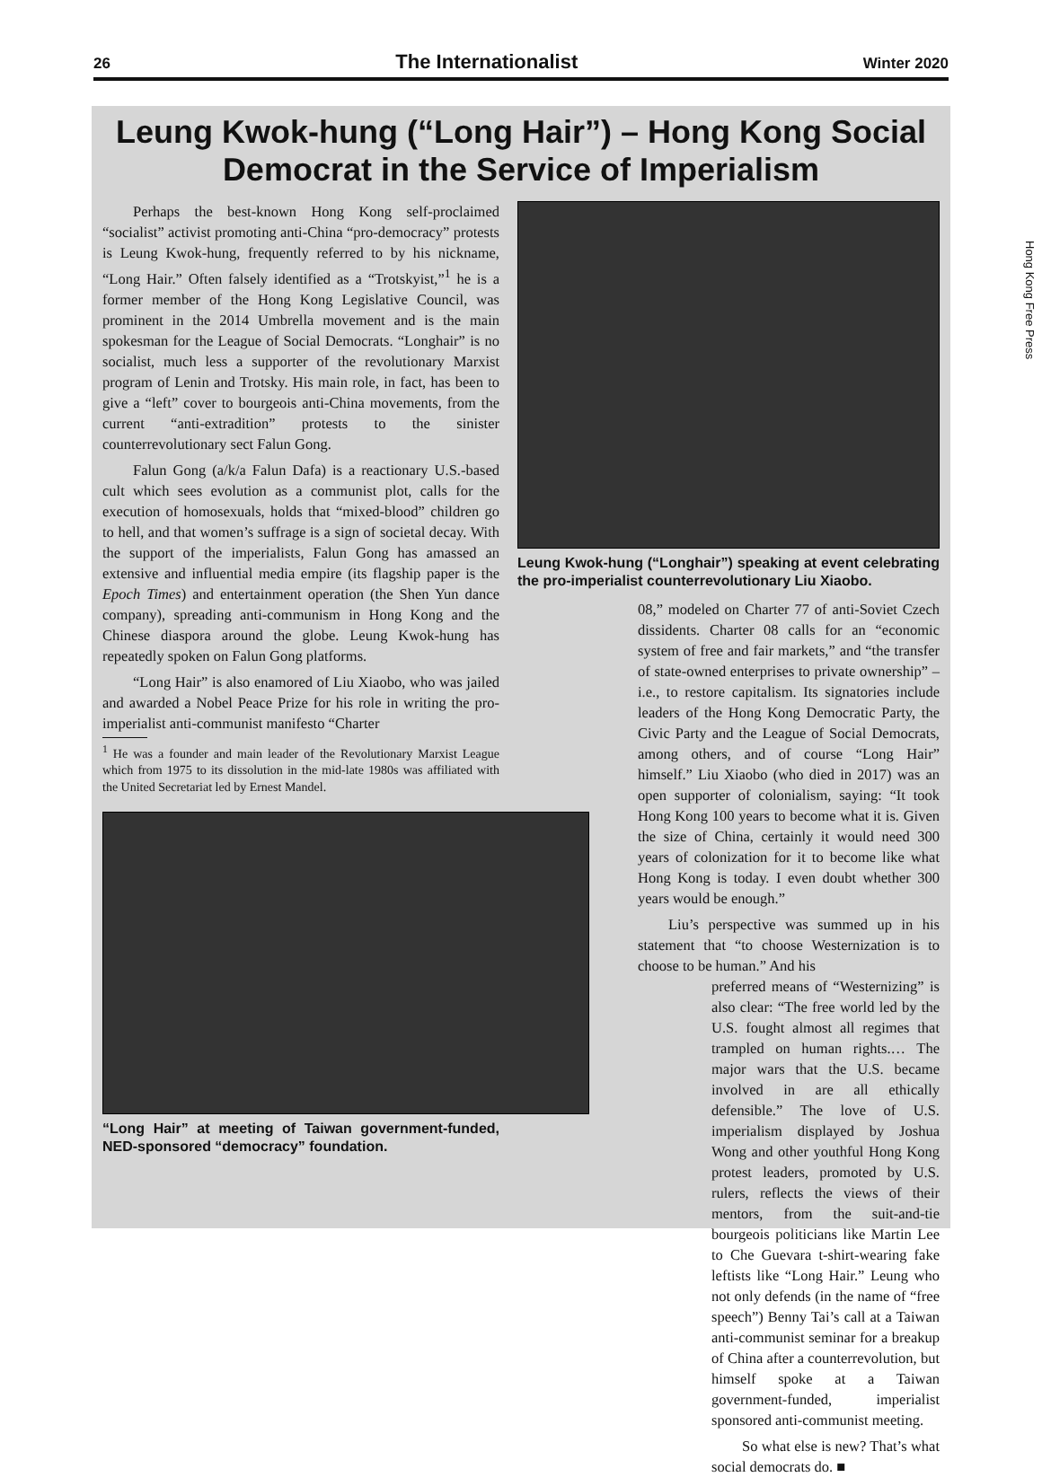26 The Internationalist Winter 2020
Hong Kong Free Press
Leung Kwok-hung (“Long Hair”) – Hong Kong Social Democrat in the Service of Imperialism
Perhaps the best-known Hong Kong self-proclaimed “socialist” activist promoting anti-China “pro-democracy” protests is Leung Kwok-hung, frequently referred to by his nickname, “Long Hair.” Often falsely identified as a “Trotskyist,”<sup>1</sup> he is a former member of the Hong Kong Legislative Council, was prominent in the 2014 Umbrella movement and is the main spokesman for the League of Social Democrats. “Longhair” is no socialist, much less a supporter of the revolutionary Marxist program of Lenin and Trotsky. His main role, in fact, has been to give a “left” cover to bourgeois anti-China movements, from the current “anti-extradition” protests to the sinister counterrevolutionary sect Falun Gong.
Falun Gong (a/k/a Falun Dafa) is a reactionary U.S.-based cult which sees evolution as a communist plot, calls for the execution of homosexuals, holds that “mixed-blood” children go to hell, and that women’s suffrage is a sign of societal decay. With the support of the imperialists, Falun Gong has amassed an extensive and influential media empire (its flagship paper is the Epoch Times) and entertainment operation (the Shen Yun dance company), spreading anti-communism in Hong Kong and the Chinese diaspora around the globe. Leung Kwok-hung has repeatedly spoken on Falun Gong platforms.
“Long Hair” is also enamored of Liu Xiaobo, who was jailed and awarded a Nobel Peace Prize for his role in writing the pro-imperialist anti-communist manifesto “Charter
<sup>1</sup> He was a founder and main leader of the Revolutionary Marxist League which from 1975 to its dissolution in the mid-late 1980s was affiliated with the United Secretariat led by Ernest Mandel.
“Long Hair” at meeting of Taiwan government-funded, NED-sponsored “democracy” foundation.
Leung Kwok-hung (“Longhair”) speaking at event celebrating the pro-imperialist counterrevolutionary Liu Xiaobo.
08,” modeled on Charter 77 of anti-Soviet Czech dissidents. Charter 08 calls for an “economic system of free and fair markets,” and “the transfer of state-owned enterprises to private ownership” – i.e., to restore capitalism. Its signatories include leaders of the Hong Kong Democratic Party, the Civic Party and the League of Social Democrats, among others, and of course “Long Hair” himself.” Liu Xiaobo (who died in 2017) was an open supporter of colonialism, saying: “It took Hong Kong 100 years to become what it is. Given the size of China, certainly it would need 300 years of colonization for it to become like what Hong Kong is today. I even doubt whether 300 years would be enough.”
Liu’s perspective was summed up in his statement that “to choose Westernization is to choose to be human.” And his
preferred means of “Westernizing” is also clear: “The free world led by the U.S. fought almost all regimes that trampled on human rights.… The major wars that the U.S. became involved in are all ethically defensible.” The love of U.S. imperialism displayed by Joshua Wong and other youthful Hong Kong protest leaders, promoted by U.S. rulers, reflects the views of their mentors, from the suit-and-tie bourgeois politicians like Martin Lee to Che Guevara t-shirt-wearing fake leftists like “Long Hair.” Leung who not only defends (in the name of “free speech”) Benny Tai’s call at a Taiwan anti-communist seminar for a breakup of China after a counterrevolution, but himself spoke at a Taiwan government-funded, imperialist sponsored anti-communist meeting.
So what else is new? That’s what social democrats do. ■